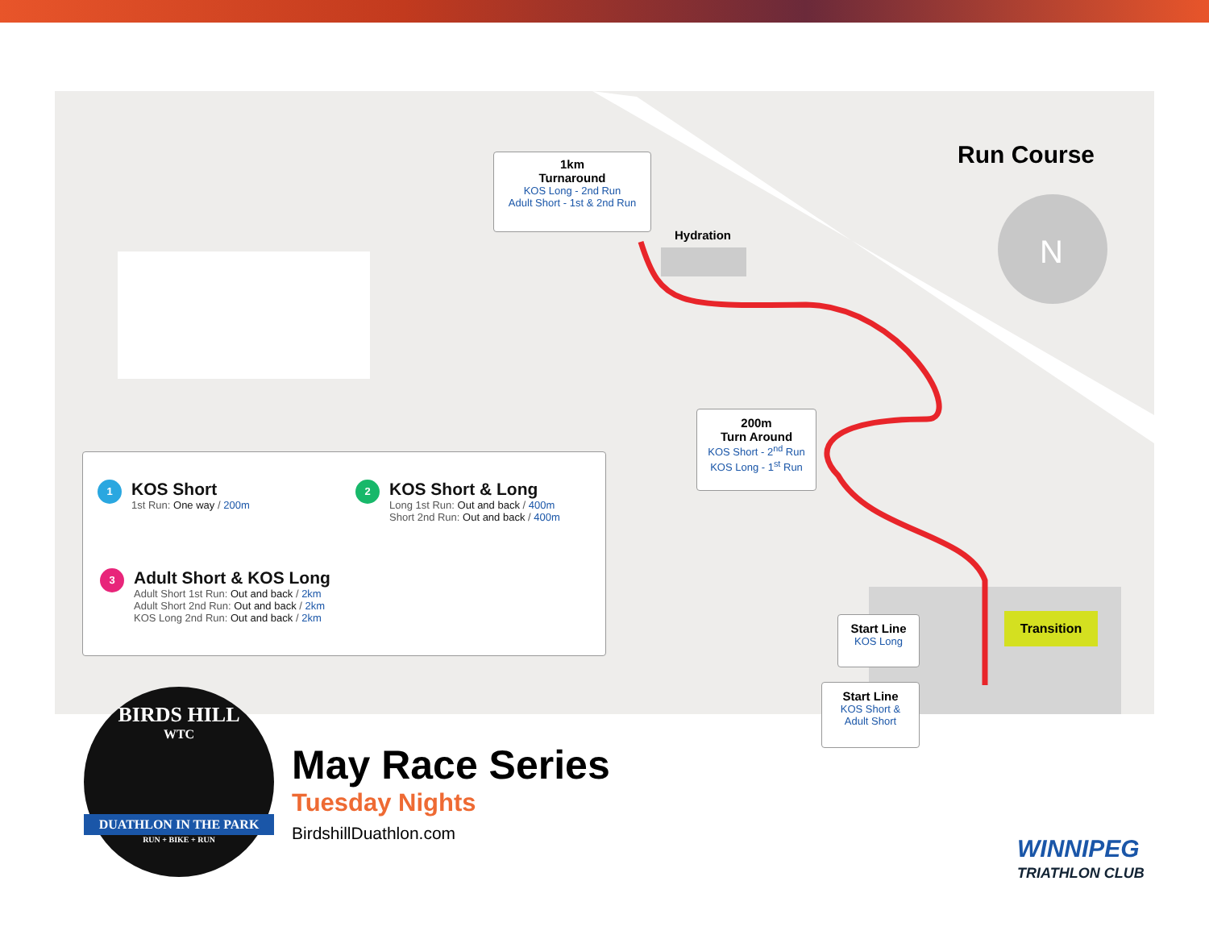1km
Turnaround
KOS Long - 2nd Run
Adult Short - 1st & 2nd Run
Hydration
Run Course
N
200m
Turn Around
KOS Short - 2<sup>nd</sup> Run
KOS Long - 1<sup>st</sup> Run
Start Line
KOS Long
Start Line
KOS Short &
Adult Short
Transition
1 KOS Short
1st Run: One way / 200m
2 KOS Short & Long
Long 1st Run: Out and back / 400m
Short 2nd Run: Out and back / 400m
3 Adult Short & KOS Long
Adult Short 1st Run: Out and back / 2km
Adult Short 2nd Run: Out and back / 2km
KOS Long 2nd Run: Out and back / 2km
BIRDS HILL
WTC
DUATHLON IN THE PARK
RUN + BIKE + RUN
May Race Series
Tuesday Nights
BirdshillDuathlon.com
WINNIPEG
TRIATHLON CLUB